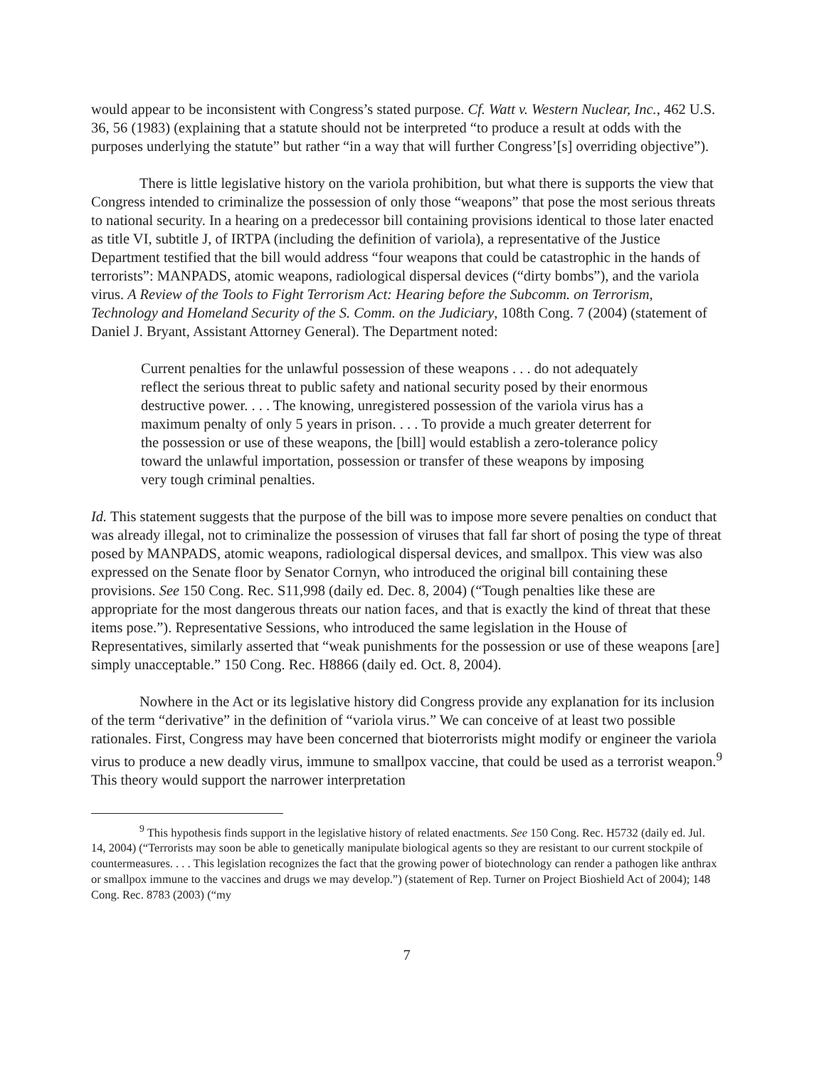would appear to be inconsistent with Congress’s stated purpose. Cf. Watt v. Western Nuclear, Inc., 462 U.S. 36, 56 (1983) (explaining that a statute should not be interpreted “to produce a result at odds with the purposes underlying the statute” but rather “in a way that will further Congress’[s] overriding objective”).
There is little legislative history on the variola prohibition, but what there is supports the view that Congress intended to criminalize the possession of only those “weapons” that pose the most serious threats to national security. In a hearing on a predecessor bill containing provisions identical to those later enacted as title VI, subtitle J, of IRTPA (including the definition of variola), a representative of the Justice Department testified that the bill would address “four weapons that could be catastrophic in the hands of terrorists”: MANPADS, atomic weapons, radiological dispersal devices (“dirty bombs”), and the variola virus. A Review of the Tools to Fight Terrorism Act: Hearing before the Subcomm. on Terrorism, Technology and Homeland Security of the S. Comm. on the Judiciary, 108th Cong. 7 (2004) (statement of Daniel J. Bryant, Assistant Attorney General). The Department noted:
Current penalties for the unlawful possession of these weapons . . . do not adequately reflect the serious threat to public safety and national security posed by their enormous destructive power. . . . The knowing, unregistered possession of the variola virus has a maximum penalty of only 5 years in prison. . . . To provide a much greater deterrent for the possession or use of these weapons, the [bill] would establish a zero-tolerance policy toward the unlawful importation, possession or transfer of these weapons by imposing very tough criminal penalties.
Id. This statement suggests that the purpose of the bill was to impose more severe penalties on conduct that was already illegal, not to criminalize the possession of viruses that fall far short of posing the type of threat posed by MANPADS, atomic weapons, radiological dispersal devices, and smallpox. This view was also expressed on the Senate floor by Senator Cornyn, who introduced the original bill containing these provisions. See 150 Cong. Rec. S11,998 (daily ed. Dec. 8, 2004) (“Tough penalties like these are appropriate for the most dangerous threats our nation faces, and that is exactly the kind of threat that these items pose.”). Representative Sessions, who introduced the same legislation in the House of Representatives, similarly asserted that “weak punishments for the possession or use of these weapons [are] simply unacceptable.” 150 Cong. Rec. H8866 (daily ed. Oct. 8, 2004).
Nowhere in the Act or its legislative history did Congress provide any explanation for its inclusion of the term “derivative” in the definition of “variola virus.” We can conceive of at least two possible rationales. First, Congress may have been concerned that bioterrorists might modify or engineer the variola virus to produce a new deadly virus, immune to smallpox vaccine, that could be used as a terrorist weapon.<sup>9</sup> This theory would support the narrower interpretation
<sup>9</sup> This hypothesis finds support in the legislative history of related enactments. See 150 Cong. Rec. H5732 (daily ed. Jul. 14, 2004) (“Terrorists may soon be able to genetically manipulate biological agents so they are resistant to our current stockpile of countermeasures. . . . This legislation recognizes the fact that the growing power of biotechnology can render a pathogen like anthrax or smallpox immune to the vaccines and drugs we may develop.”) (statement of Rep. Turner on Project Bioshield Act of 2004); 148 Cong. Rec. 8783 (2003) (“my
7